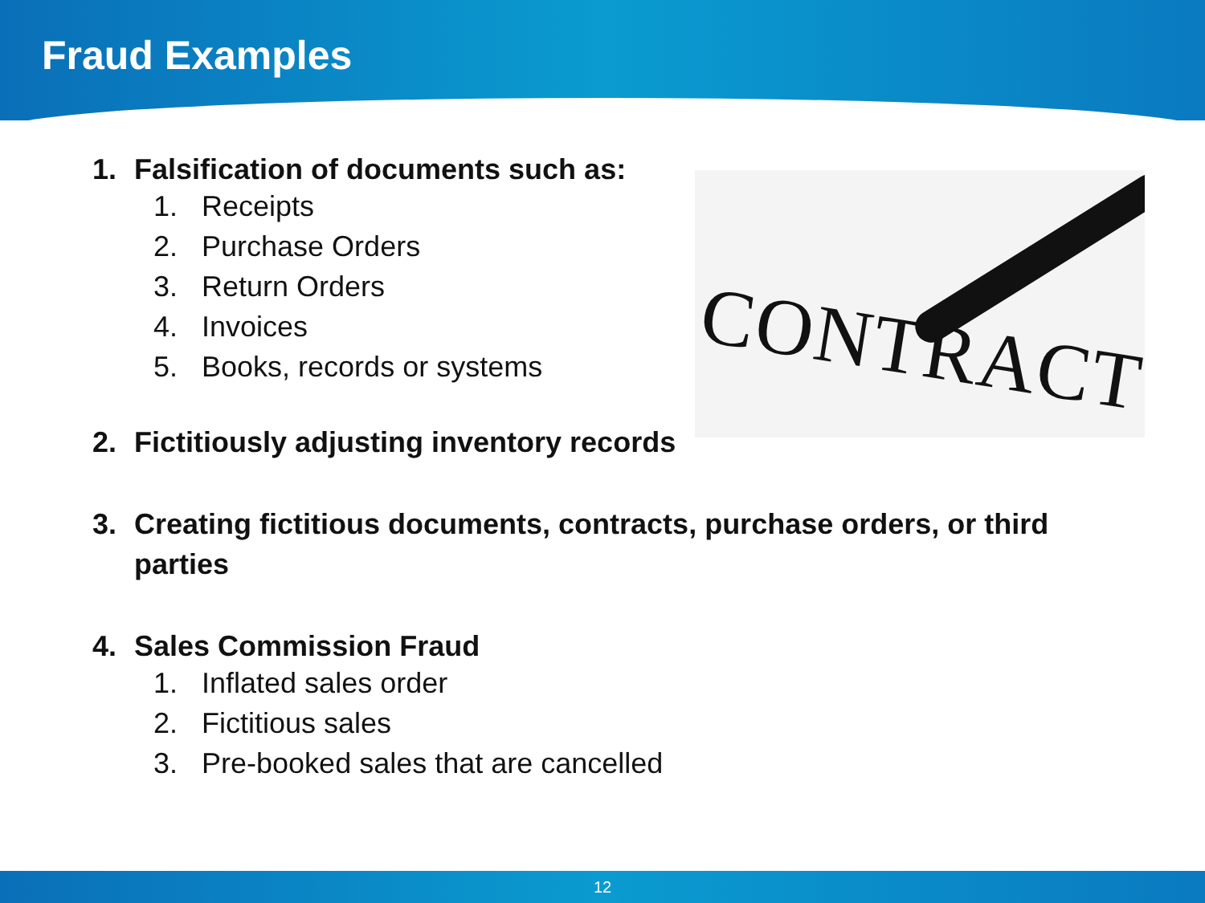Fraud Examples
CONTRACT
1. Falsification of documents such as:
1. Receipts
2. Purchase Orders
3. Return Orders
4. Invoices
5. Books, records or systems
2. Fictitiously adjusting inventory records
3. Creating fictitious documents, contracts, purchase orders, or third parties
4. Sales Commission Fraud
1. Inflated sales order
2. Fictitious sales
3. Pre-booked sales that are cancelled
12